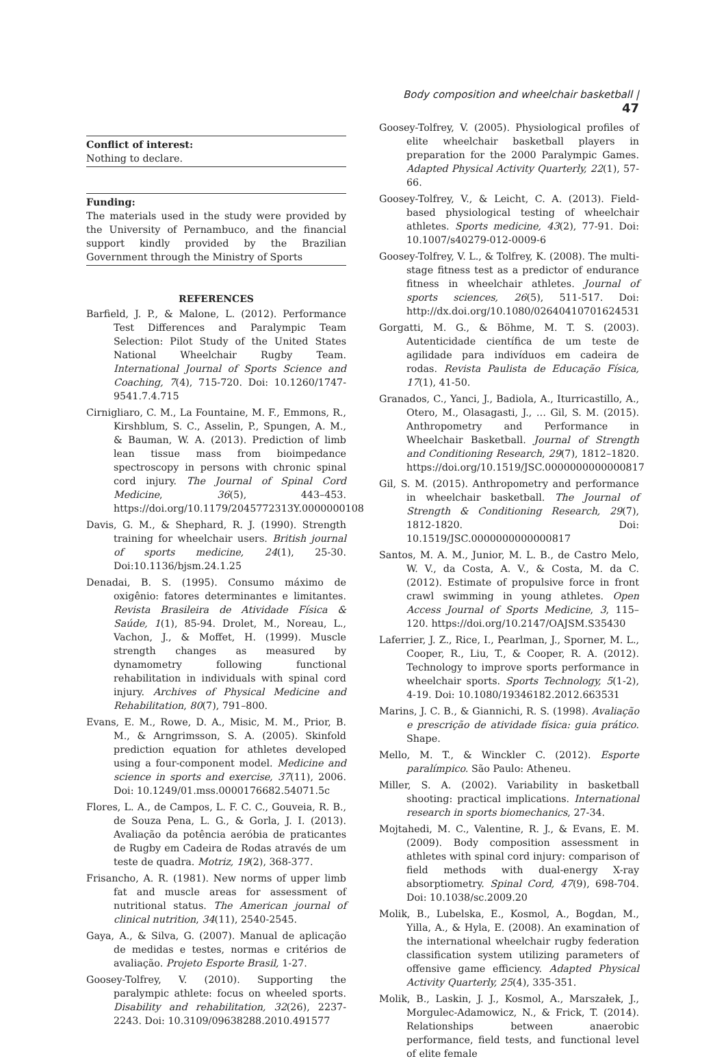Body composition and wheelchair basketball | 47
Conflict of interest:
Nothing to declare.
Funding:
The materials used in the study were provided by the University of Pernambuco, and the financial support kindly provided by the Brazilian Government through the Ministry of Sports
REFERENCES
Barfield, J. P., & Malone, L. (2012). Performance Test Differences and Paralympic Team Selection: Pilot Study of the United States National Wheelchair Rugby Team. International Journal of Sports Science and Coaching, 7(4), 715-720. Doi: 10.1260/1747-9541.7.4.715
Cirnigliaro, C. M., La Fountaine, M. F., Emmons, R., Kirshblum, S. C., Asselin, P., Spungen, A. M., & Bauman, W. A. (2013). Prediction of limb lean tissue mass from bioimpedance spectroscopy in persons with chronic spinal cord injury. The Journal of Spinal Cord Medicine, 36(5), 443–453. https://doi.org/10.1179/2045772313Y.0000000108
Davis, G. M., & Shephard, R. J. (1990). Strength training for wheelchair users. British journal of sports medicine, 24(1), 25-30. Doi:10.1136/bjsm.24.1.25
Denadai, B. S. (1995). Consumo máximo de oxigênio: fatores determinantes e limitantes. Revista Brasileira de Atividade Física & Saúde, 1(1), 85-94. Drolet, M., Noreau, L., Vachon, J., & Moffet, H. (1999). Muscle strength changes as measured by dynamometry following functional rehabilitation in individuals with spinal cord injury. Archives of Physical Medicine and Rehabilitation, 80(7), 791–800.
Evans, E. M., Rowe, D. A., Misic, M. M., Prior, B. M., & Arngrimsson, S. A. (2005). Skinfold prediction equation for athletes developed using a four-component model. Medicine and science in sports and exercise, 37(11), 2006. Doi: 10.1249/01.mss.0000176682.54071.5c
Flores, L. A., de Campos, L. F. C. C., Gouveia, R. B., de Souza Pena, L. G., & Gorla, J. I. (2013). Avaliação da potência aeróbia de praticantes de Rugby em Cadeira de Rodas através de um teste de quadra. Motriz, 19(2), 368-377.
Frisancho, A. R. (1981). New norms of upper limb fat and muscle areas for assessment of nutritional status. The American journal of clinical nutrition, 34(11), 2540-2545.
Gaya, A., & Silva, G. (2007). Manual de aplicação de medidas e testes, normas e critérios de avaliação. Projeto Esporte Brasil, 1-27.
Goosey-Tolfrey, V. (2010). Supporting the paralympic athlete: focus on wheeled sports. Disability and rehabilitation, 32(26), 2237-2243. Doi: 10.3109/09638288.2010.491577
Goosey-Tolfrey, V. (2005). Physiological profiles of elite wheelchair basketball players in preparation for the 2000 Paralympic Games. Adapted Physical Activity Quarterly, 22(1), 57-66.
Goosey-Tolfrey, V., & Leicht, C. A. (2013). Field-based physiological testing of wheelchair athletes. Sports medicine, 43(2), 77-91. Doi: 10.1007/s40279-012-0009-6
Goosey-Tolfrey, V. L., & Tolfrey, K. (2008). The multi-stage fitness test as a predictor of endurance fitness in wheelchair athletes. Journal of sports sciences, 26(5), 511-517. Doi: http://dx.doi.org/10.1080/02640410701624531
Gorgatti, M. G., & Böhme, M. T. S. (2003). Autenticidade científica de um teste de agilidade para indivíduos em cadeira de rodas. Revista Paulista de Educação Física, 17(1), 41-50.
Granados, C., Yanci, J., Badiola, A., Iturricastillo, A., Otero, M., Olasagasti, J., … Gil, S. M. (2015). Anthropometry and Performance in Wheelchair Basketball. Journal of Strength and Conditioning Research, 29(7), 1812–1820. https://doi.org/10.1519/JSC.0000000000000817
Gil, S. M. (2015). Anthropometry and performance in wheelchair basketball. The Journal of Strength & Conditioning Research, 29(7), 1812-1820. Doi: 10.1519/JSC.0000000000000817
Santos, M. A. M., Junior, M. L. B., de Castro Melo, W. V., da Costa, A. V., & Costa, M. da C. (2012). Estimate of propulsive force in front crawl swimming in young athletes. Open Access Journal of Sports Medicine, 3, 115–120. https://doi.org/10.2147/OAJSM.S35430
Laferrier, J. Z., Rice, I., Pearlman, J., Sporner, M. L., Cooper, R., Liu, T., & Cooper, R. A. (2012). Technology to improve sports performance in wheelchair sports. Sports Technology, 5(1-2), 4-19. Doi: 10.1080/19346182.2012.663531
Marins, J. C. B., & Giannichi, R. S. (1998). Avaliação e prescrição de atividade física: guia prático. Shape.
Mello, M. T., & Winckler C. (2012). Esporte paralímpico. São Paulo: Atheneu.
Miller, S. A. (2002). Variability in basketball shooting: practical implications. International research in sports biomechanics, 27-34.
Mojtahedi, M. C., Valentine, R. J., & Evans, E. M. (2009). Body composition assessment in athletes with spinal cord injury: comparison of field methods with dual-energy X-ray absorptiometry. Spinal Cord, 47(9), 698-704. Doi: 10.1038/sc.2009.20
Molik, B., Lubelska, E., Kosmol, A., Bogdan, M., Yilla, A., & Hyla, E. (2008). An examination of the international wheelchair rugby federation classification system utilizing parameters of offensive game efficiency. Adapted Physical Activity Quarterly, 25(4), 335-351.
Molik, B., Laskin, J. J., Kosmol, A., Marszałek, J., Morgulec-Adamowicz, N., & Frick, T. (2014). Relationships between anaerobic performance, field tests, and functional level of elite female